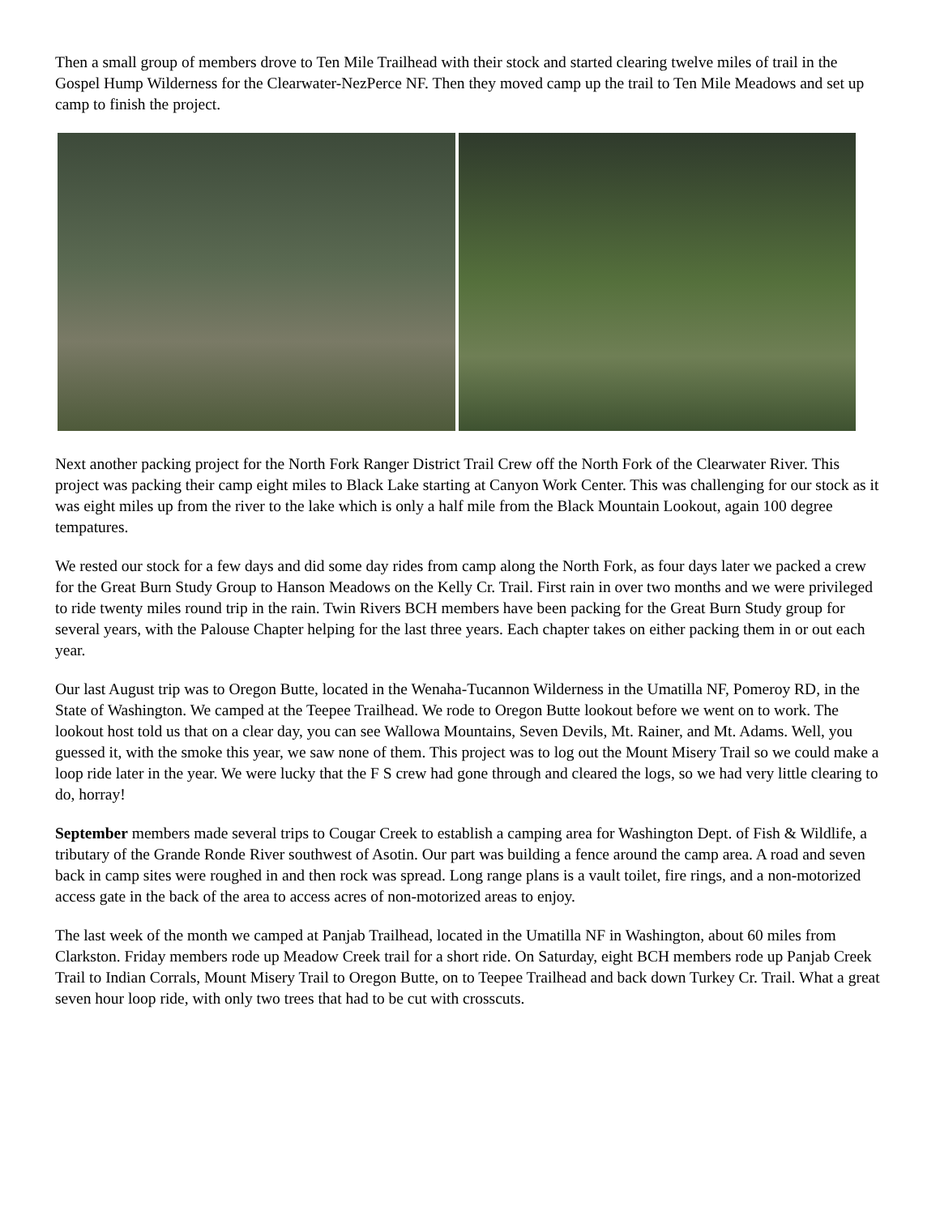Then a small group of members drove to Ten Mile Trailhead with their stock and started clearing twelve miles of trail in the Gospel Hump Wilderness for the Clearwater-NezPerce NF. Then they moved camp up the trail to Ten Mile Meadows and set up camp to finish the project.
Next another packing project for the North Fork Ranger District Trail Crew off the North Fork of the Clearwater River. This project was packing their camp eight miles to Black Lake starting at Canyon Work Center. This was challenging for our stock as it was eight miles up from the river to the lake which is only a half mile from the Black Mountain Lookout, again 100 degree tempatures.
We rested our stock for a few days and did some day rides from camp along the North Fork, as four days later we packed a crew for the Great Burn Study Group to Hanson Meadows on the Kelly Cr. Trail. First rain in over two months and we were privileged to ride twenty miles round trip in the rain. Twin Rivers BCH members have been packing for the Great Burn Study group for several years, with the Palouse Chapter helping for the last three years. Each chapter takes on either packing them in or out each year.
Our last August trip was to Oregon Butte, located in the Wenaha-Tucannon Wilderness in the Umatilla NF, Pomeroy RD, in the State of Washington. We camped at the Teepee Trailhead. We rode to Oregon Butte lookout before we went on to work. The lookout host told us that on a clear day, you can see Wallowa Mountains, Seven Devils, Mt. Rainer, and Mt. Adams. Well, you guessed it, with the smoke this year, we saw none of them. This project was to log out the Mount Misery Trail so we could make a loop ride later in the year. We were lucky that the F S crew had gone through and cleared the logs, so we had very little clearing to do, horray!
September members made several trips to Cougar Creek to establish a camping area for Washington Dept. of Fish & Wildlife, a tributary of the Grande Ronde River southwest of Asotin. Our part was building a fence around the camp area. A road and seven back in camp sites were roughed in and then rock was spread. Long range plans is a vault toilet, fire rings, and a non-motorized access gate in the back of the area to access acres of non-motorized areas to enjoy.
The last week of the month we camped at Panjab Trailhead, located in the Umatilla NF in Washington, about 60 miles from Clarkston. Friday members rode up Meadow Creek trail for a short ride. On Saturday, eight BCH members rode up Panjab Creek Trail to Indian Corrals, Mount Misery Trail to Oregon Butte, on to Teepee Trailhead and back down Turkey Cr. Trail. What a great seven hour loop ride, with only two trees that had to be cut with crosscuts.